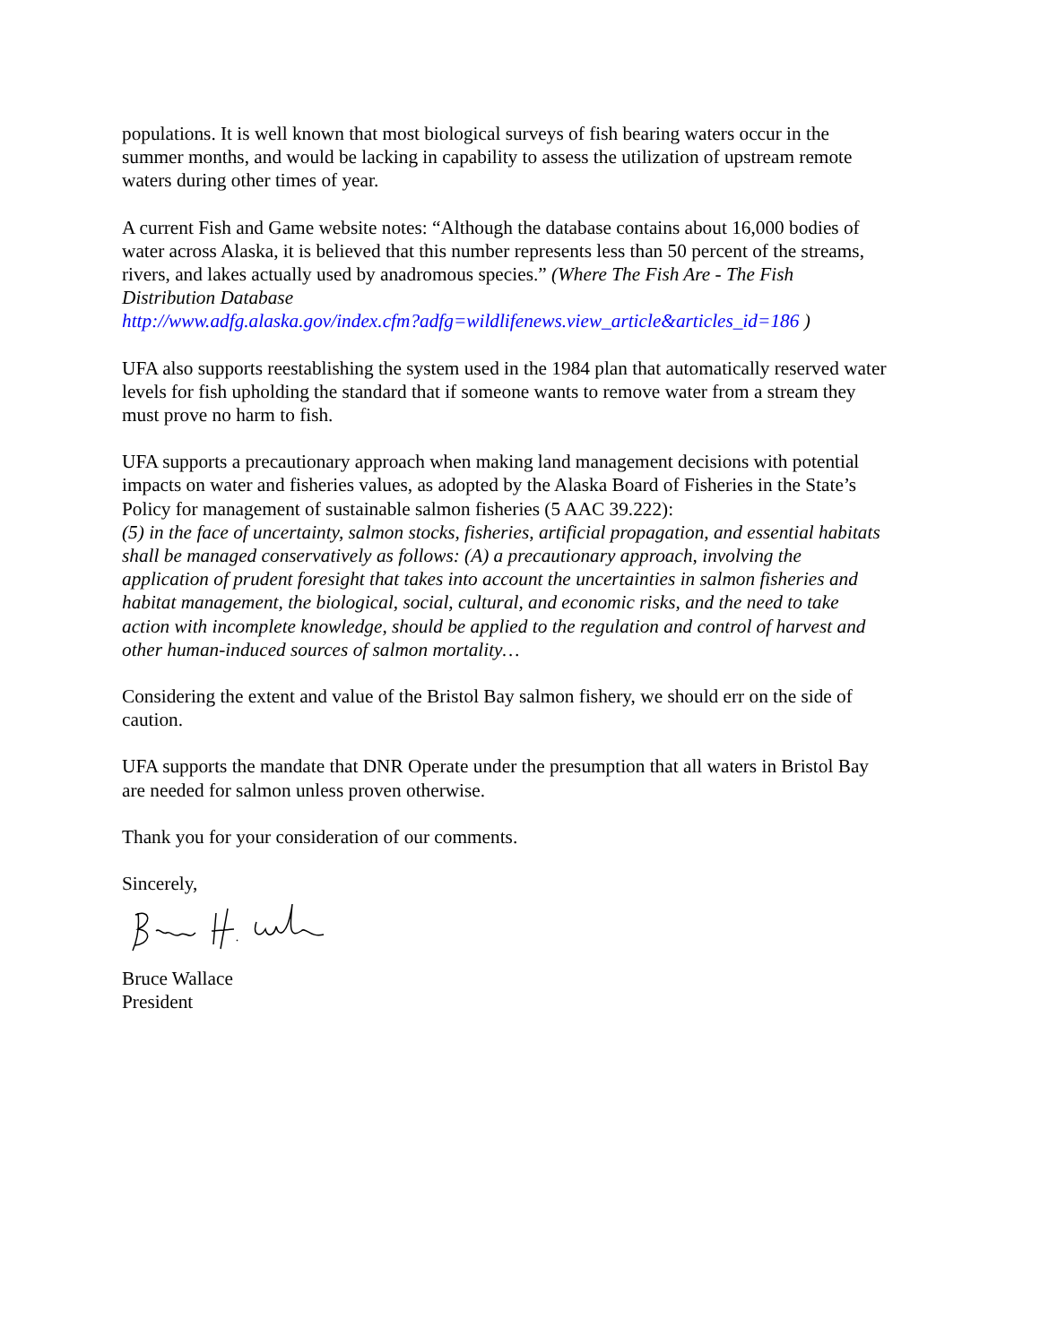populations. It is well known that most biological surveys of fish bearing waters occur in the summer months, and would be lacking in capability to assess the utilization of upstream remote waters during other times of year.
A current Fish and Game website notes: “Although the database contains about 16,000 bodies of water across Alaska, it is believed that this number represents less than 50 percent of the streams, rivers, and lakes actually used by anadromous species.” (Where The Fish Are - The Fish Distribution Database
http://www.adfg.alaska.gov/index.cfm?adfg=wildlifenews.view_article&articles_id=186 )
UFA also supports reestablishing the system used in the 1984 plan that automatically reserved water levels for fish upholding the standard that if someone wants to remove water from a stream they must prove no harm to fish.
UFA supports a precautionary approach when making land management decisions with potential impacts on water and fisheries values, as adopted by the Alaska Board of Fisheries in the State’s Policy for management of sustainable salmon fisheries (5 AAC 39.222):
(5) in the face of uncertainty, salmon stocks, fisheries, artificial propagation, and essential habitats shall be managed conservatively as follows: (A) a precautionary approach, involving the application of prudent foresight that takes into account the uncertainties in salmon fisheries and habitat management, the biological, social, cultural, and economic risks, and the need to take action with incomplete knowledge, should be applied to the regulation and control of harvest and other human-induced sources of salmon mortality…
Considering the extent and value of the Bristol Bay salmon fishery, we should err on the side of caution.
UFA supports the mandate that DNR Operate under the presumption that all waters in Bristol Bay are needed for salmon unless proven otherwise.
Thank you for your consideration of our comments.
Sincerely,
Bruce Wallace
President